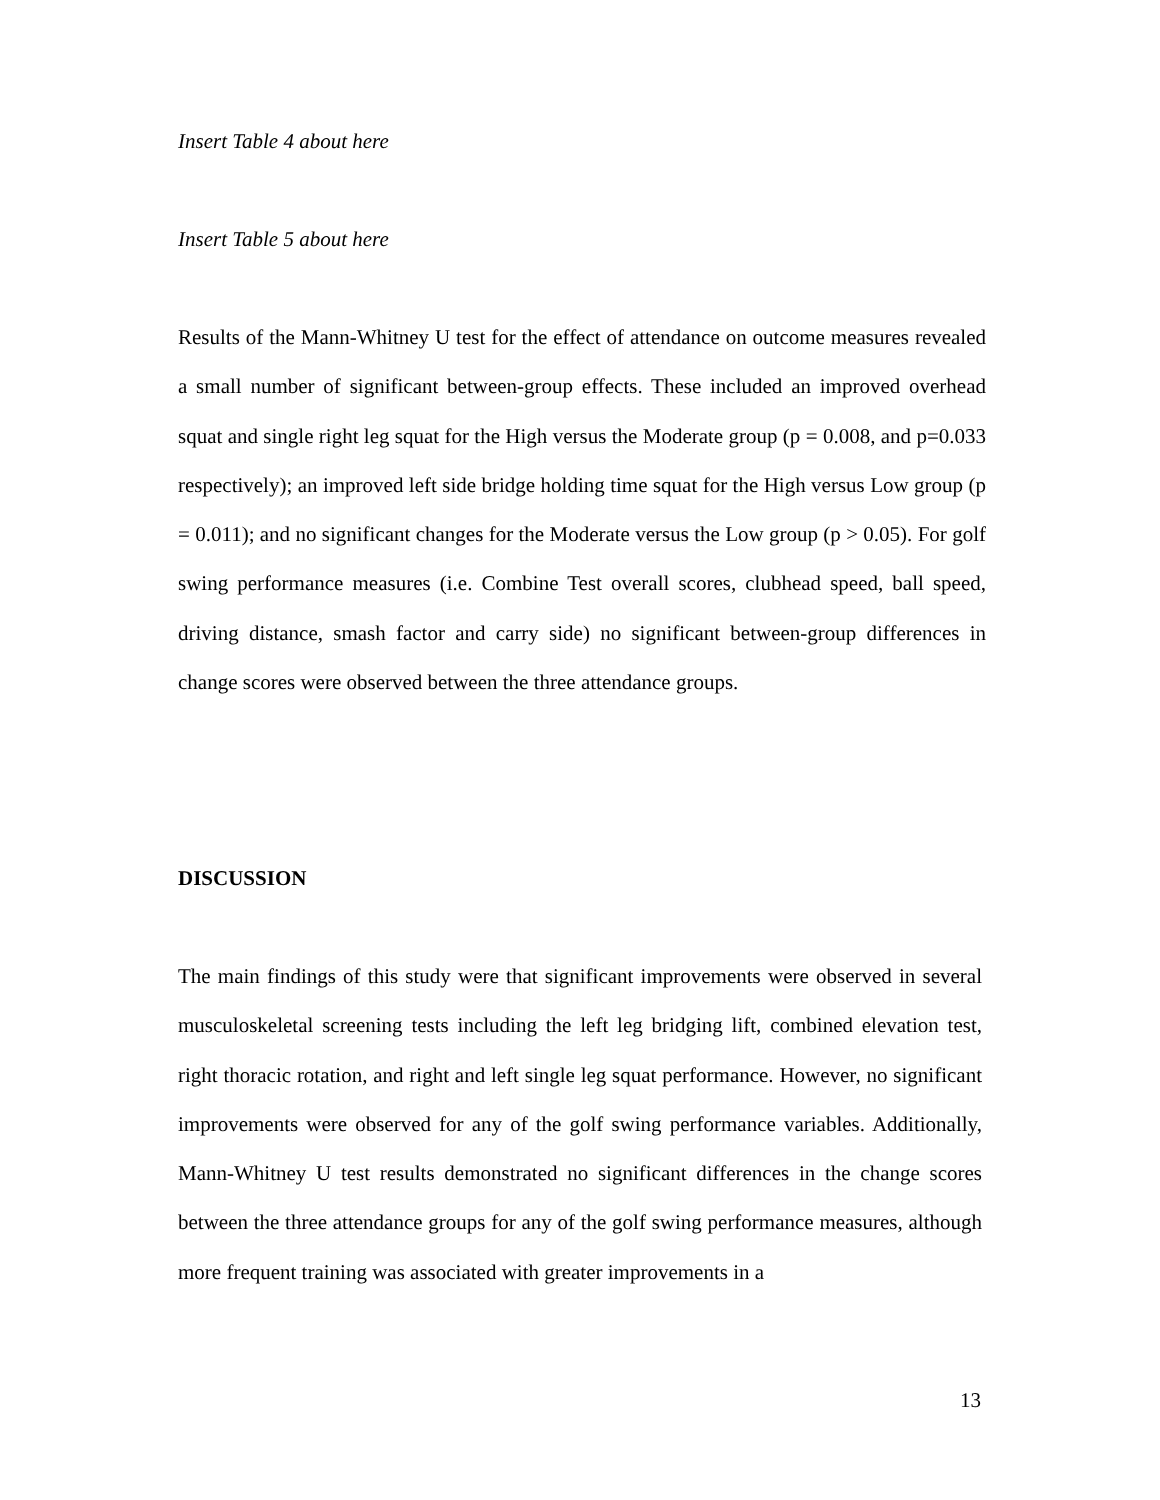Insert Table 4 about here
Insert Table 5 about here
Results of the Mann-Whitney U test for the effect of attendance on outcome measures revealed a small number of significant between-group effects. These included an improved overhead squat and single right leg squat for the High versus the Moderate group (p = 0.008, and p=0.033 respectively); an improved left side bridge holding time squat for the High versus Low group (p = 0.011); and no significant changes for the Moderate versus the Low group (p > 0.05). For golf swing performance measures (i.e. Combine Test overall scores, clubhead speed, ball speed, driving distance, smash factor and carry side) no significant between-group differences in change scores were observed between the three attendance groups.
DISCUSSION
The main findings of this study were that significant improvements were observed in several musculoskeletal screening tests including the left leg bridging lift, combined elevation test, right thoracic rotation, and right and left single leg squat performance. However, no significant improvements were observed for any of the golf swing performance variables. Additionally, Mann-Whitney U test results demonstrated no significant differences in the change scores between the three attendance groups for any of the golf swing performance measures, although more frequent training was associated with greater improvements in a
13